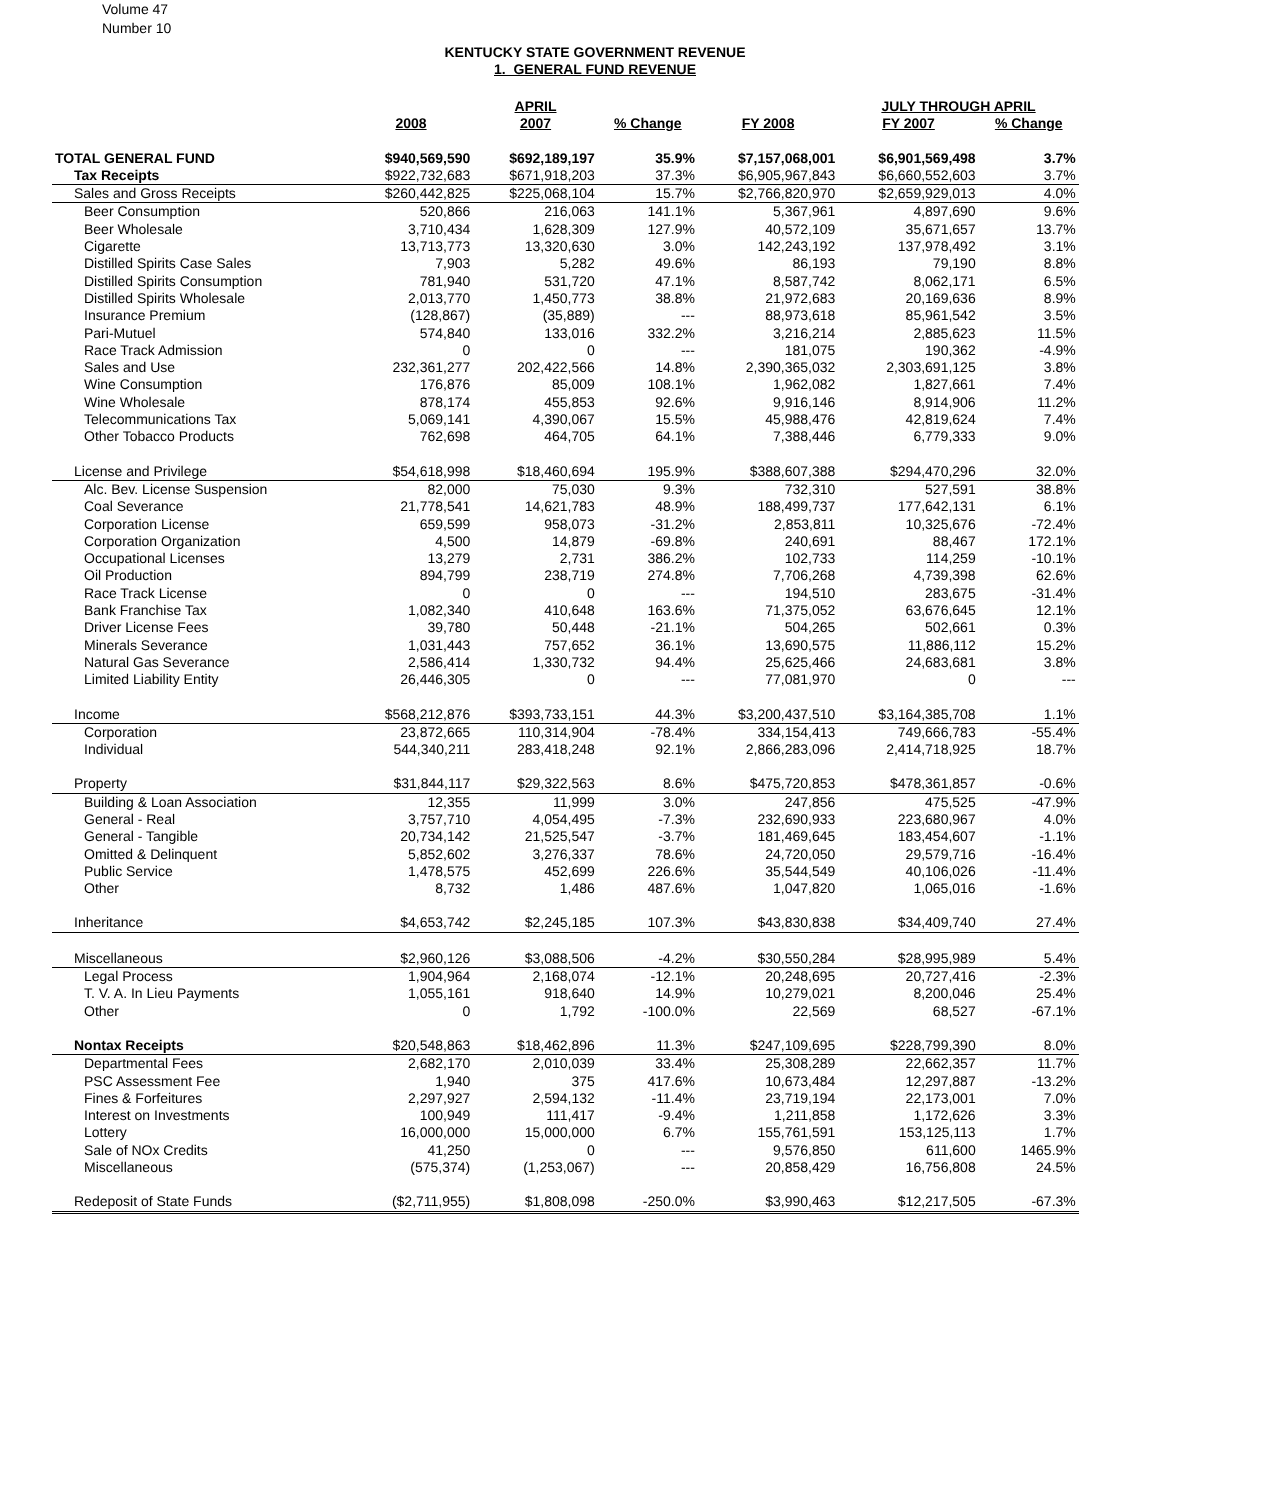Volume 47
Number 10
KENTUCKY STATE GOVERNMENT REVENUE
1. GENERAL FUND REVENUE
| | | APRIL | | | JULY THROUGH APRIL | | |
| --- | --- | --- | --- | --- | --- | --- | --- |
| | 2008 | 2007 | % Change | FY 2008 | FY 2007 | % Change | |
| TOTAL GENERAL FUND | $940,569,590 | $692,189,197 | 35.9% | $7,157,068,001 | $6,901,569,498 | 3.7% | |
| Tax Receipts | $922,732,683 | $671,918,203 | 37.3% | $6,905,967,843 | $6,660,552,603 | 3.7% | |
| Sales and Gross Receipts | $260,442,825 | $225,068,104 | 15.7% | $2,766,820,970 | $2,659,929,013 | 4.0% | |
| Beer Consumption | 520,866 | 216,063 | 141.1% | 5,367,961 | 4,897,690 | 9.6% | |
| Beer Wholesale | 3,710,434 | 1,628,309 | 127.9% | 40,572,109 | 35,671,657 | 13.7% | |
| Cigarette | 13,713,773 | 13,320,630 | 3.0% | 142,243,192 | 137,978,492 | 3.1% | |
| Distilled Spirits Case Sales | 7,903 | 5,282 | 49.6% | 86,193 | 79,190 | 8.8% | |
| Distilled Spirits Consumption | 781,940 | 531,720 | 47.1% | 8,587,742 | 8,062,171 | 6.5% | |
| Distilled Spirits Wholesale | 2,013,770 | 1,450,773 | 38.8% | 21,972,683 | 20,169,636 | 8.9% | |
| Insurance Premium | (128,867) | (35,889) | --- | 88,973,618 | 85,961,542 | 3.5% | |
| Pari-Mutuel | 574,840 | 133,016 | 332.2% | 3,216,214 | 2,885,623 | 11.5% | |
| Race Track Admission | 0 | 0 | --- | 181,075 | 190,362 | -4.9% | |
| Sales and Use | 232,361,277 | 202,422,566 | 14.8% | 2,390,365,032 | 2,303,691,125 | 3.8% | |
| Wine Consumption | 176,876 | 85,009 | 108.1% | 1,962,082 | 1,827,661 | 7.4% | |
| Wine Wholesale | 878,174 | 455,853 | 92.6% | 9,916,146 | 8,914,906 | 11.2% | |
| Telecommunications Tax | 5,069,141 | 4,390,067 | 15.5% | 45,988,476 | 42,819,624 | 7.4% | |
| Other Tobacco Products | 762,698 | 464,705 | 64.1% | 7,388,446 | 6,779,333 | 9.0% | |
| License and Privilege | $54,618,998 | $18,460,694 | 195.9% | $388,607,388 | $294,470,296 | 32.0% | |
| Alc. Bev. License Suspension | 82,000 | 75,030 | 9.3% | 732,310 | 527,591 | 38.8% | |
| Coal Severance | 21,778,541 | 14,621,783 | 48.9% | 188,499,737 | 177,642,131 | 6.1% | |
| Corporation License | 659,599 | 958,073 | -31.2% | 2,853,811 | 10,325,676 | -72.4% | |
| Corporation Organization | 4,500 | 14,879 | -69.8% | 240,691 | 88,467 | 172.1% | |
| Occupational Licenses | 13,279 | 2,731 | 386.2% | 102,733 | 114,259 | -10.1% | |
| Oil Production | 894,799 | 238,719 | 274.8% | 7,706,268 | 4,739,398 | 62.6% | |
| Race Track License | 0 | 0 | --- | 194,510 | 283,675 | -31.4% | |
| Bank Franchise Tax | 1,082,340 | 410,648 | 163.6% | 71,375,052 | 63,676,645 | 12.1% | |
| Driver License Fees | 39,780 | 50,448 | -21.1% | 504,265 | 502,661 | 0.3% | |
| Minerals Severance | 1,031,443 | 757,652 | 36.1% | 13,690,575 | 11,886,112 | 15.2% | |
| Natural Gas Severance | 2,586,414 | 1,330,732 | 94.4% | 25,625,466 | 24,683,681 | 3.8% | |
| Limited Liability Entity | 26,446,305 | 0 | --- | 77,081,970 | 0 | --- | |
| Income | $568,212,876 | $393,733,151 | 44.3% | $3,200,437,510 | $3,164,385,708 | 1.1% | |
| Corporation | 23,872,665 | 110,314,904 | -78.4% | 334,154,413 | 749,666,783 | -55.4% | |
| Individual | 544,340,211 | 283,418,248 | 92.1% | 2,866,283,096 | 2,414,718,925 | 18.7% | |
| Property | $31,844,117 | $29,322,563 | 8.6% | $475,720,853 | $478,361,857 | -0.6% | |
| Building & Loan Association | 12,355 | 11,999 | 3.0% | 247,856 | 475,525 | -47.9% | |
| General - Real | 3,757,710 | 4,054,495 | -7.3% | 232,690,933 | 223,680,967 | 4.0% | |
| General - Tangible | 20,734,142 | 21,525,547 | -3.7% | 181,469,645 | 183,454,607 | -1.1% | |
| Omitted & Delinquent | 5,852,602 | 3,276,337 | 78.6% | 24,720,050 | 29,579,716 | -16.4% | |
| Public Service | 1,478,575 | 452,699 | 226.6% | 35,544,549 | 40,106,026 | -11.4% | |
| Other | 8,732 | 1,486 | 487.6% | 1,047,820 | 1,065,016 | -1.6% | |
| Inheritance | $4,653,742 | $2,245,185 | 107.3% | $43,830,838 | $34,409,740 | 27.4% | |
| Miscellaneous | $2,960,126 | $3,088,506 | -4.2% | $30,550,284 | $28,995,989 | 5.4% | |
| Legal Process | 1,904,964 | 2,168,074 | -12.1% | 20,248,695 | 20,727,416 | -2.3% | |
| T. V. A. In Lieu Payments | 1,055,161 | 918,640 | 14.9% | 10,279,021 | 8,200,046 | 25.4% | |
| Other | 0 | 1,792 | -100.0% | 22,569 | 68,527 | -67.1% | |
| Nontax Receipts | $20,548,863 | $18,462,896 | 11.3% | $247,109,695 | $228,799,390 | 8.0% | |
| Departmental Fees | 2,682,170 | 2,010,039 | 33.4% | 25,308,289 | 22,662,357 | 11.7% | |
| PSC Assessment Fee | 1,940 | 375 | 417.6% | 10,673,484 | 12,297,887 | -13.2% | |
| Fines & Forfeitures | 2,297,927 | 2,594,132 | -11.4% | 23,719,194 | 22,173,001 | 7.0% | |
| Interest on Investments | 100,949 | 111,417 | -9.4% | 1,211,858 | 1,172,626 | 3.3% | |
| Lottery | 16,000,000 | 15,000,000 | 6.7% | 155,761,591 | 153,125,113 | 1.7% | |
| Sale of NOx Credits | 41,250 | 0 | --- | 9,576,850 | 611,600 | 1465.9% | |
| Miscellaneous | (575,374) | (1,253,067) | --- | 20,858,429 | 16,756,808 | 24.5% | |
| Redeposit of State Funds | ($2,711,955) | $1,808,098 | -250.0% | $3,990,463 | $12,217,505 | -67.3% | |